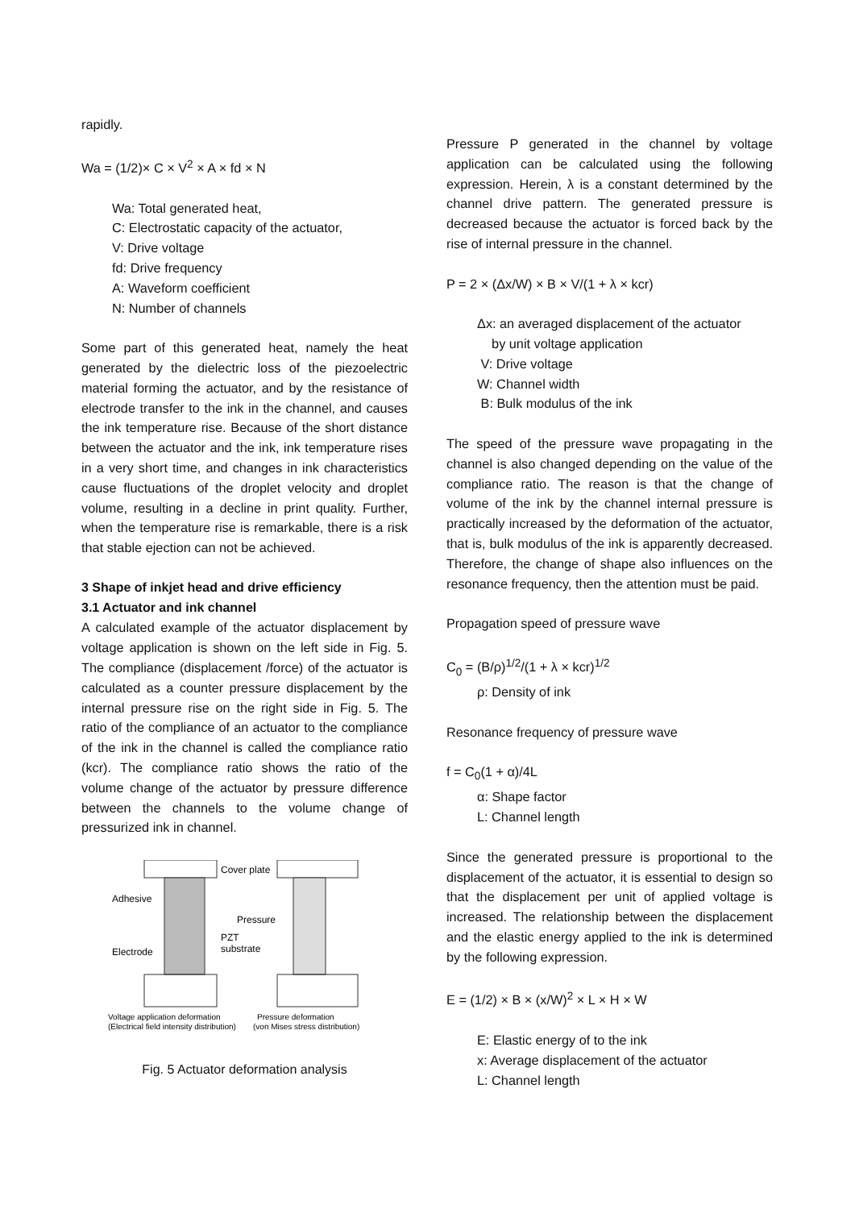rapidly.
Wa = (1/2)× C × V<sup>2</sup> × A × fd × N
Wa: Total generated heat,
C: Electrostatic capacity of the actuator,
V: Drive voltage
fd: Drive frequency
A: Waveform coefficient
N: Number of channels
Some part of this generated heat, namely the heat generated by the dielectric loss of the piezoelectric material forming the actuator, and by the resistance of electrode transfer to the ink in the channel, and causes the ink temperature rise. Because of the short distance between the actuator and the ink, ink temperature rises in a very short time, and changes in ink characteristics cause fluctuations of the droplet velocity and droplet volume, resulting in a decline in print quality. Further, when the temperature rise is remarkable, there is a risk that stable ejection can not be achieved.
3 Shape of inkjet head and drive efficiency
3.1 Actuator and ink channel
A calculated example of the actuator displacement by voltage application is shown on the left side in Fig. 5. The compliance (displacement /force) of the actuator is calculated as a counter pressure displacement by the internal pressure rise on the right side in Fig. 5. The ratio of the compliance of an actuator to the compliance of the ink in the channel is called the compliance ratio (kcr). The compliance ratio shows the ratio of the volume change of the actuator by pressure difference between the channels to the volume change of pressurized ink in channel.
Cover plate
Adhesive
Pressure
PZT
substrate
Electrode
Voltage application deformation
Pressure deformation
(Electrical field intensity distribution)
(von Mises stress distribution)
Fig. 5 Actuator deformation analysis
Pressure P generated in the channel by voltage application can be calculated using the following expression. Herein, λ is a constant determined by the channel drive pattern. The generated pressure is decreased because the actuator is forced back by the rise of internal pressure in the channel.
P = 2 × (Δx/W) × B × V/(1 + λ × kcr)
Δx: an averaged displacement of the actuator
by unit voltage application
V: Drive voltage
W: Channel width
B: Bulk modulus of the ink
The speed of the pressure wave propagating in the channel is also changed depending on the value of the compliance ratio. The reason is that the change of volume of the ink by the channel internal pressure is practically increased by the deformation of the actuator, that is, bulk modulus of the ink is apparently decreased. Therefore, the change of shape also influences on the resonance frequency, then the attention must be paid.
Propagation speed of pressure wave
C<sub>0</sub> = (B/ρ)<sup>1/2</sup>/(1 + λ × kcr)<sup>1/2</sup>
ρ: Density of ink
Resonance frequency of pressure wave
f = C<sub>0</sub>(1 + α)/4L
α: Shape factor
L: Channel length
Since the generated pressure is proportional to the displacement of the actuator, it is essential to design so that the displacement per unit of applied voltage is increased. The relationship between the displacement and the elastic energy applied to the ink is determined by the following expression.
E = (1/2) × B × (x/W)<sup>2</sup> × L × H × W
E: Elastic energy of to the ink
x: Average displacement of the actuator
L: Channel length